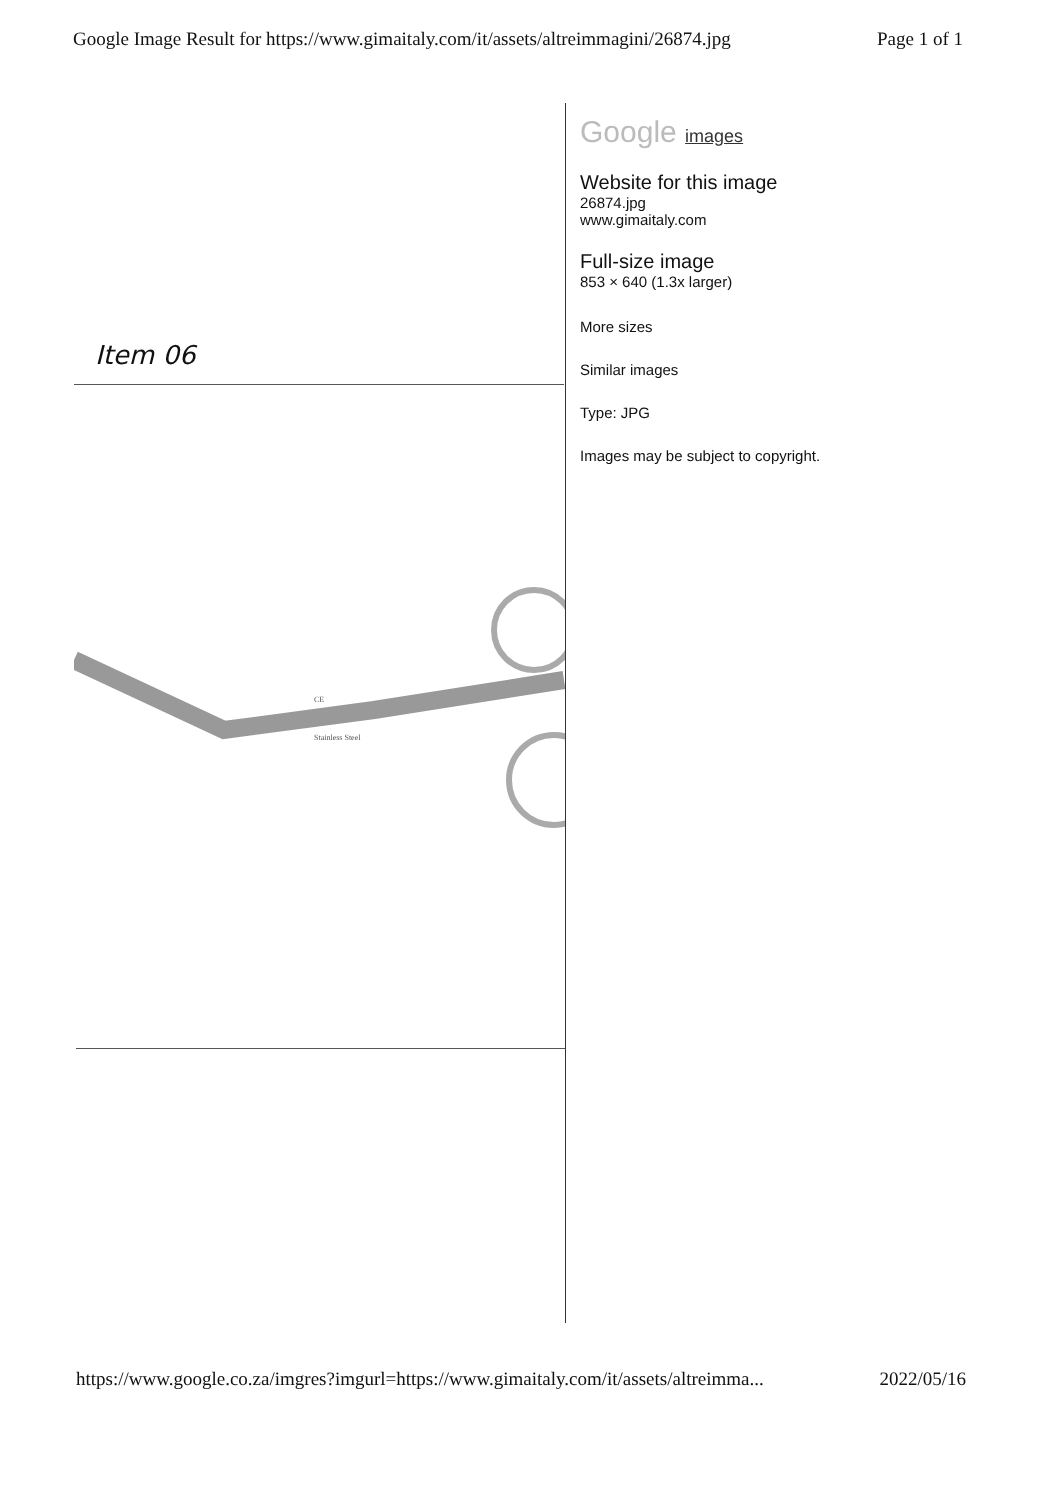Google Image Result for https://www.gimaitaly.com/it/assets/altreimmagini/26874.jpg Page 1 of 1
Item 06
CE
Stainless Steel
Google images
Website for this image
26874.jpg
www.gimaitaly.com
Full-size image
853 × 640 (1.3x larger)
More sizes
Similar images
Type: JPG
Images may be subject to copyright.
https://www.google.co.za/imgres?imgurl=https://www.gimaitaly.com/it/assets/altreimma... 2022/05/16